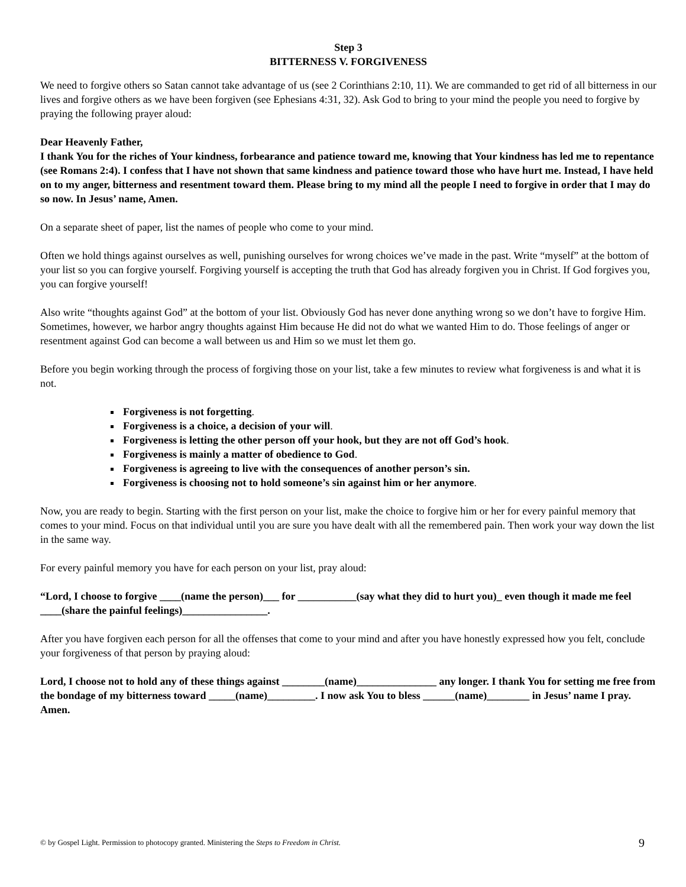Step 3
BITTERNESS V. FORGIVENESS
We need to forgive others so Satan cannot take advantage of us (see 2 Corinthians 2:10, 11). We are commanded to get rid of all bitterness in our lives and forgive others as we have been forgiven (see Ephesians 4:31, 32). Ask God to bring to your mind the people you need to forgive by praying the following prayer aloud:
Dear Heavenly Father,
I thank You for the riches of Your kindness, forbearance and patience toward me, knowing that Your kindness has led me to repentance (see Romans 2:4). I confess that I have not shown that same kindness and patience toward those who have hurt me. Instead, I have held on to my anger, bitterness and resentment toward them. Please bring to my mind all the people I need to forgive in order that I may do so now. In Jesus’ name, Amen.
On a separate sheet of paper, list the names of people who come to your mind.
Often we hold things against ourselves as well, punishing ourselves for wrong choices we’ve made in the past. Write “myself” at the bottom of your list so you can forgive yourself. Forgiving yourself is accepting the truth that God has already forgiven you in Christ. If God forgives you, you can forgive yourself!
Also write “thoughts against God” at the bottom of your list. Obviously God has never done anything wrong so we don’t have to forgive Him. Sometimes, however, we harbor angry thoughts against Him because He did not do what we wanted Him to do. Those feelings of anger or resentment against God can become a wall between us and Him so we must let them go.
Before you begin working through the process of forgiving those on your list, take a few minutes to review what forgiveness is and what it is not.
Forgiveness is not forgetting.
Forgiveness is a choice, a decision of your will.
Forgiveness is letting the other person off your hook, but they are not off God’s hook.
Forgiveness is mainly a matter of obedience to God.
Forgiveness is agreeing to live with the consequences of another person’s sin.
Forgiveness is choosing not to hold someone’s sin against him or her anymore.
Now, you are ready to begin. Starting with the first person on your list, make the choice to forgive him or her for every painful memory that comes to your mind. Focus on that individual until you are sure you have dealt with all the remembered pain. Then work your way down the list in the same way.
For every painful memory you have for each person on your list, pray aloud:
“Lord, I choose to forgive ____(name the person)___ for ___________(say what they did to hurt you)_ even though it made me feel ____(share the painful feelings)________________.
After you have forgiven each person for all the offenses that come to your mind and after you have honestly expressed how you felt, conclude your forgiveness of that person by praying aloud:
Lord, I choose not to hold any of these things against ________(name)_______________ any longer. I thank You for setting me free from the bondage of my bitterness toward _____(name)_________. I now ask You to bless ______(name)________ in Jesus’ name I pray. Amen.
© by Gospel Light. Permission to photocopy granted. Ministering the Steps to Freedom in Christ. 9